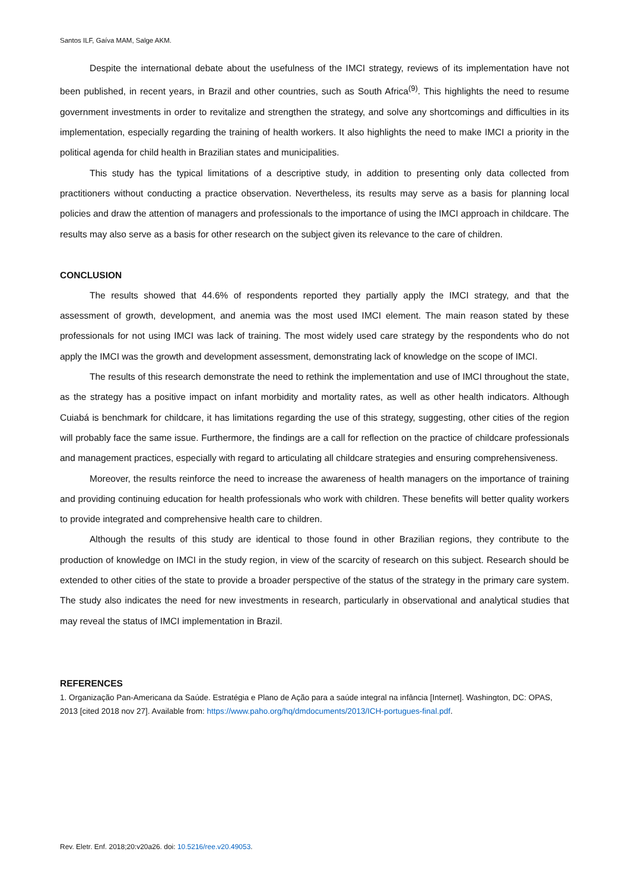Santos ILF, Gaíva MAM, Salge AKM.
Despite the international debate about the usefulness of the IMCI strategy, reviews of its implementation have not been published, in recent years, in Brazil and other countries, such as South Africa<sup>(9)</sup>. This highlights the need to resume government investments in order to revitalize and strengthen the strategy, and solve any shortcomings and difficulties in its implementation, especially regarding the training of health workers. It also highlights the need to make IMCI a priority in the political agenda for child health in Brazilian states and municipalities.
This study has the typical limitations of a descriptive study, in addition to presenting only data collected from practitioners without conducting a practice observation. Nevertheless, its results may serve as a basis for planning local policies and draw the attention of managers and professionals to the importance of using the IMCI approach in childcare. The results may also serve as a basis for other research on the subject given its relevance to the care of children.
CONCLUSION
The results showed that 44.6% of respondents reported they partially apply the IMCI strategy, and that the assessment of growth, development, and anemia was the most used IMCI element. The main reason stated by these professionals for not using IMCI was lack of training. The most widely used care strategy by the respondents who do not apply the IMCI was the growth and development assessment, demonstrating lack of knowledge on the scope of IMCI.
The results of this research demonstrate the need to rethink the implementation and use of IMCI throughout the state, as the strategy has a positive impact on infant morbidity and mortality rates, as well as other health indicators. Although Cuiabá is benchmark for childcare, it has limitations regarding the use of this strategy, suggesting, other cities of the region will probably face the same issue. Furthermore, the findings are a call for reflection on the practice of childcare professionals and management practices, especially with regard to articulating all childcare strategies and ensuring comprehensiveness.
Moreover, the results reinforce the need to increase the awareness of health managers on the importance of training and providing continuing education for health professionals who work with children. These benefits will better quality workers to provide integrated and comprehensive health care to children.
Although the results of this study are identical to those found in other Brazilian regions, they contribute to the production of knowledge on IMCI in the study region, in view of the scarcity of research on this subject. Research should be extended to other cities of the state to provide a broader perspective of the status of the strategy in the primary care system. The study also indicates the need for new investments in research, particularly in observational and analytical studies that may reveal the status of IMCI implementation in Brazil.
REFERENCES
1. Organização Pan-Americana da Saúde. Estratégia e Plano de Ação para a saúde integral na infância [Internet]. Washington, DC: OPAS, 2013 [cited 2018 nov 27]. Available from: https://www.paho.org/hq/dmdocuments/2013/ICH-portugues-final.pdf.
Rev. Eletr. Enf. 2018;20:v20a26. doi: 10.5216/ree.v20.49053.